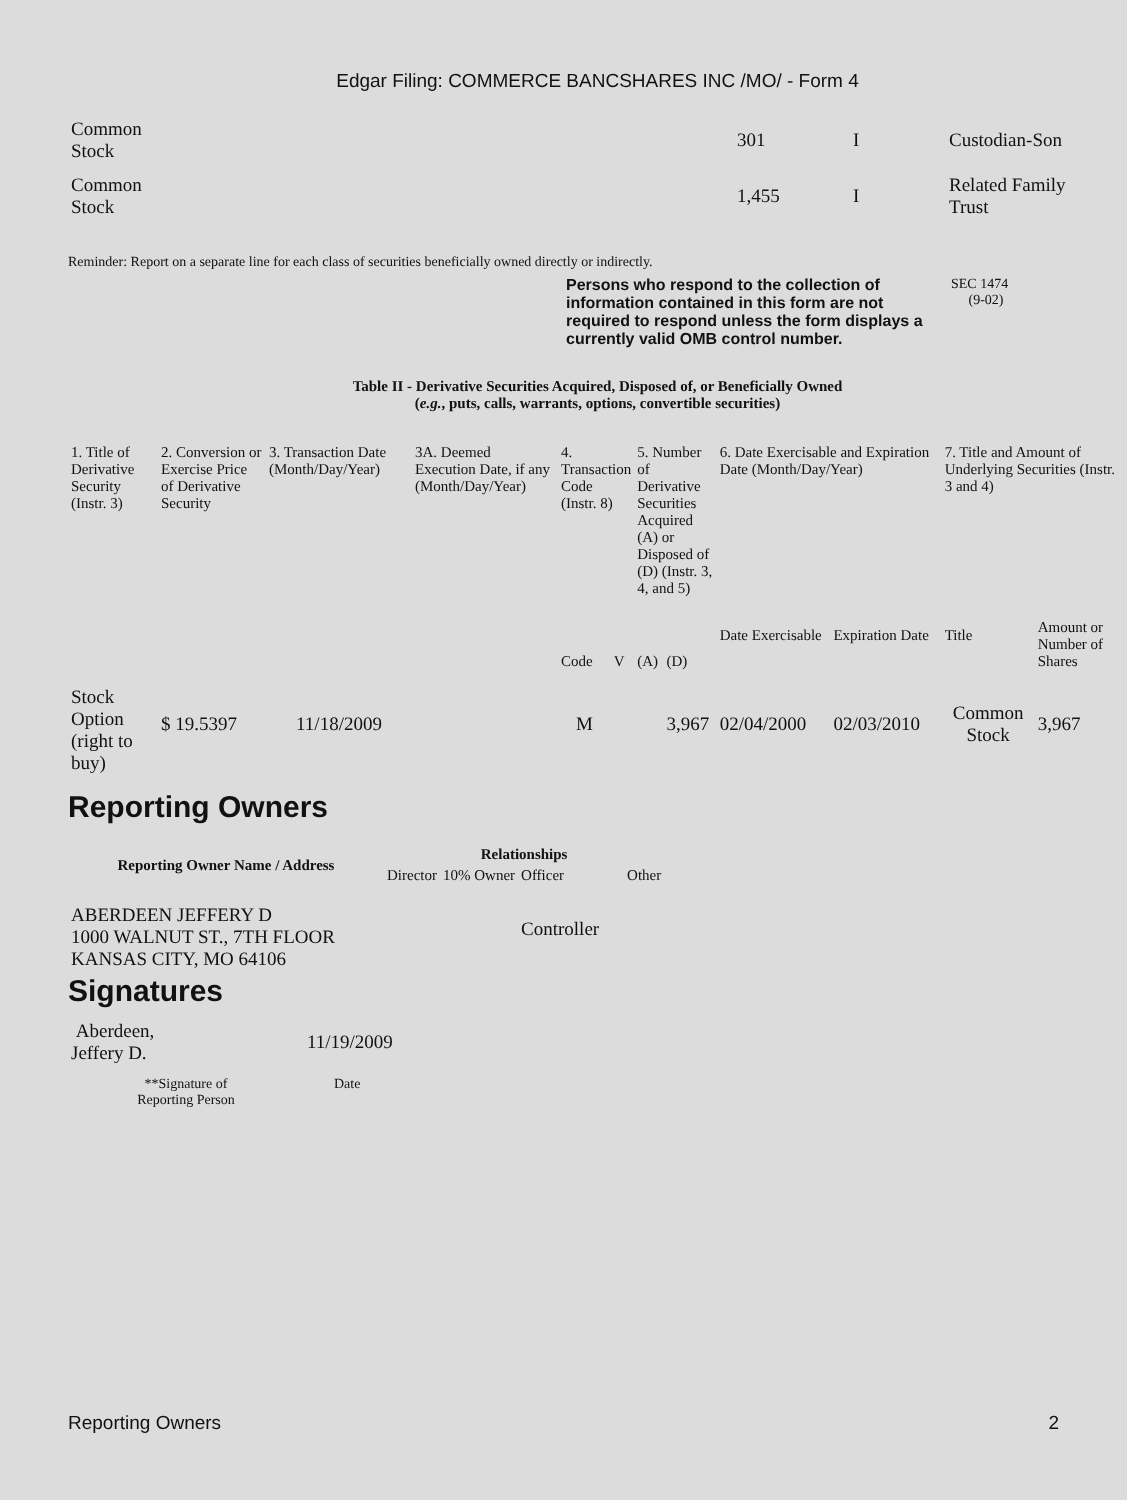Edgar Filing: COMMERCE BANCSHARES INC /MO/ - Form 4
| Common Stock | 301 | I | Custodian-Son |
| Common Stock | 1,455 | I | Related Family Trust |
Reminder: Report on a separate line for each class of securities beneficially owned directly or indirectly.
Persons who respond to the collection of information contained in this form are not required to respond unless the form displays a currently valid OMB control number.
SEC 1474
(9-02)
Table II - Derivative Securities Acquired, Disposed of, or Beneficially Owned
(e.g., puts, calls, warrants, options, convertible securities)
| 1. Title of Derivative Security (Instr. 3) | 2. Conversion or Exercise Price of Derivative Security | 3. Transaction Date (Month/Day/Year) | 3A. Deemed Execution Date, if any (Month/Day/Year) | 4. Transaction Code (Instr. 8) | | 5. Number of Derivative Securities Acquired (A) or Disposed of (D) (Instr. 3, 4, and 5) | | 6. Date Exercisable and Expiration Date (Month/Day/Year) | | 7. Title and Amount of Underlying Securities (Instr. 3 and 4) | |
| | | | | Code | V | (A) | (D) | Date Exercisable | Expiration Date | Title | Amount or Number of Shares |
| Stock Option (right to buy) | $ 19.5397 | 11/18/2009 | | M | | | 3,967 | 02/04/2000 | 02/03/2010 | Common Stock | 3,967 |
Reporting Owners
| Reporting Owner Name / Address | Relationships | | | |
| --- | --- | --- | --- | --- |
| | Director | 10% Owner | Officer | Other |
| ABERDEEN JEFFERY D 1000 WALNUT ST., 7TH FLOOR KANSAS CITY, MO 64106 | | | Controller | |
Signatures
| Aberdeen, Jeffery D. | 11/19/2009 |
| **Signature of Reporting Person | Date |
Reporting Owners 2